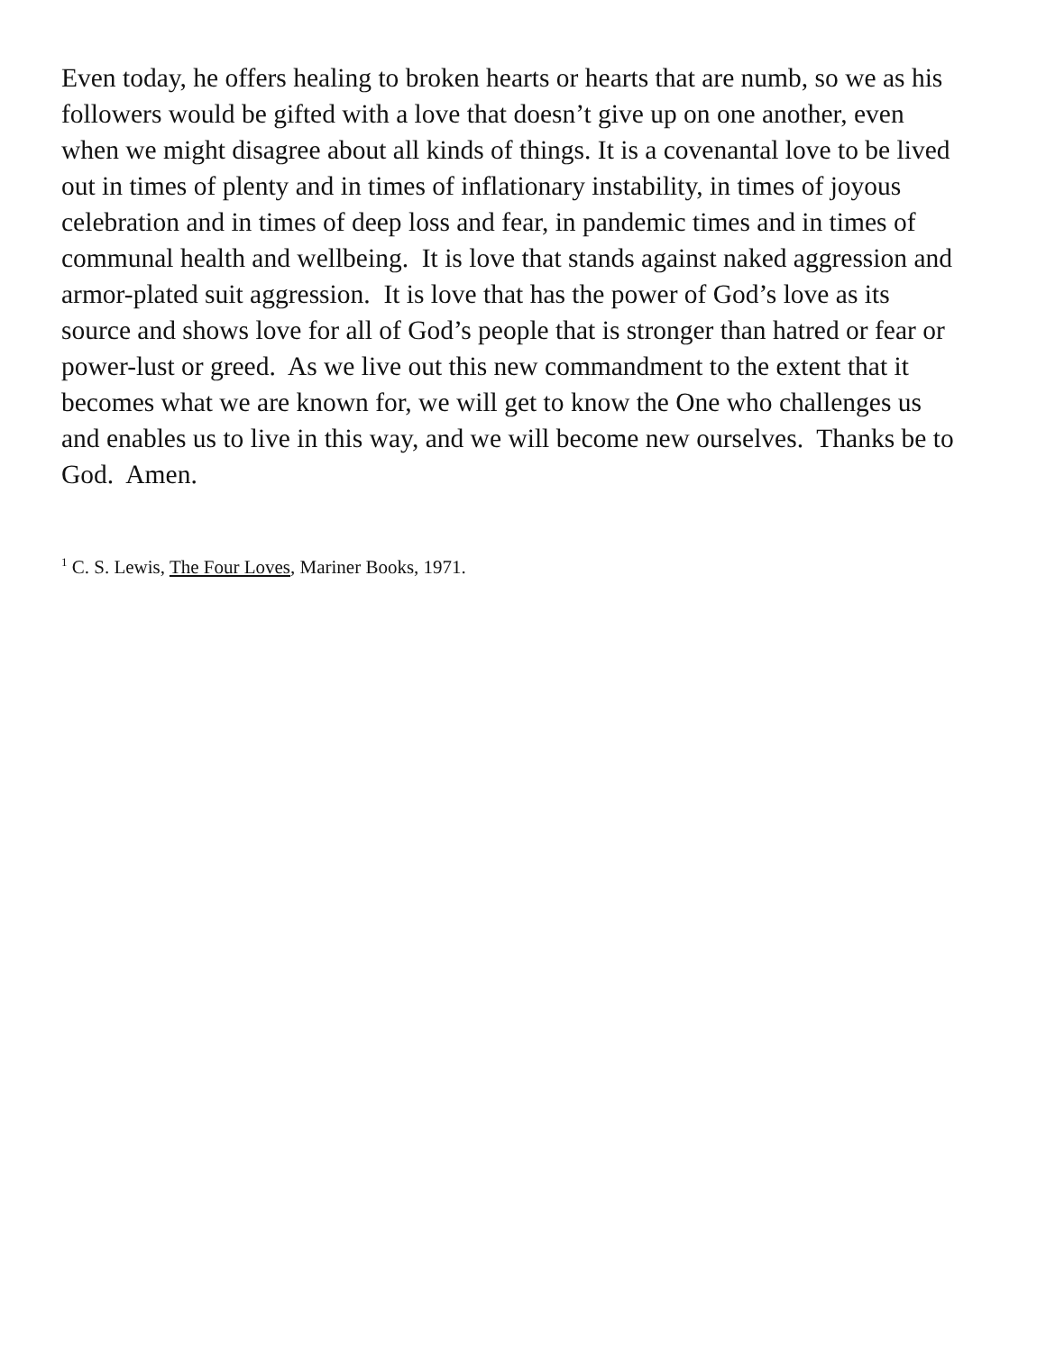Even today, he offers healing to broken hearts or hearts that are numb, so we as his followers would be gifted with a love that doesn’t give up on one another, even when we might disagree about all kinds of things. It is a covenantal love to be lived out in times of plenty and in times of inflationary instability, in times of joyous celebration and in times of deep loss and fear, in pandemic times and in times of communal health and wellbeing. It is love that stands against naked aggression and armor-plated suit aggression. It is love that has the power of God’s love as its source and shows love for all of God’s people that is stronger than hatred or fear or power-lust or greed. As we live out this new commandment to the extent that it becomes what we are known for, we will get to know the One who challenges us and enables us to live in this way, and we will become new ourselves. Thanks be to God. Amen.
<sup>1</sup> C. S. Lewis, The Four Loves, Mariner Books, 1971.